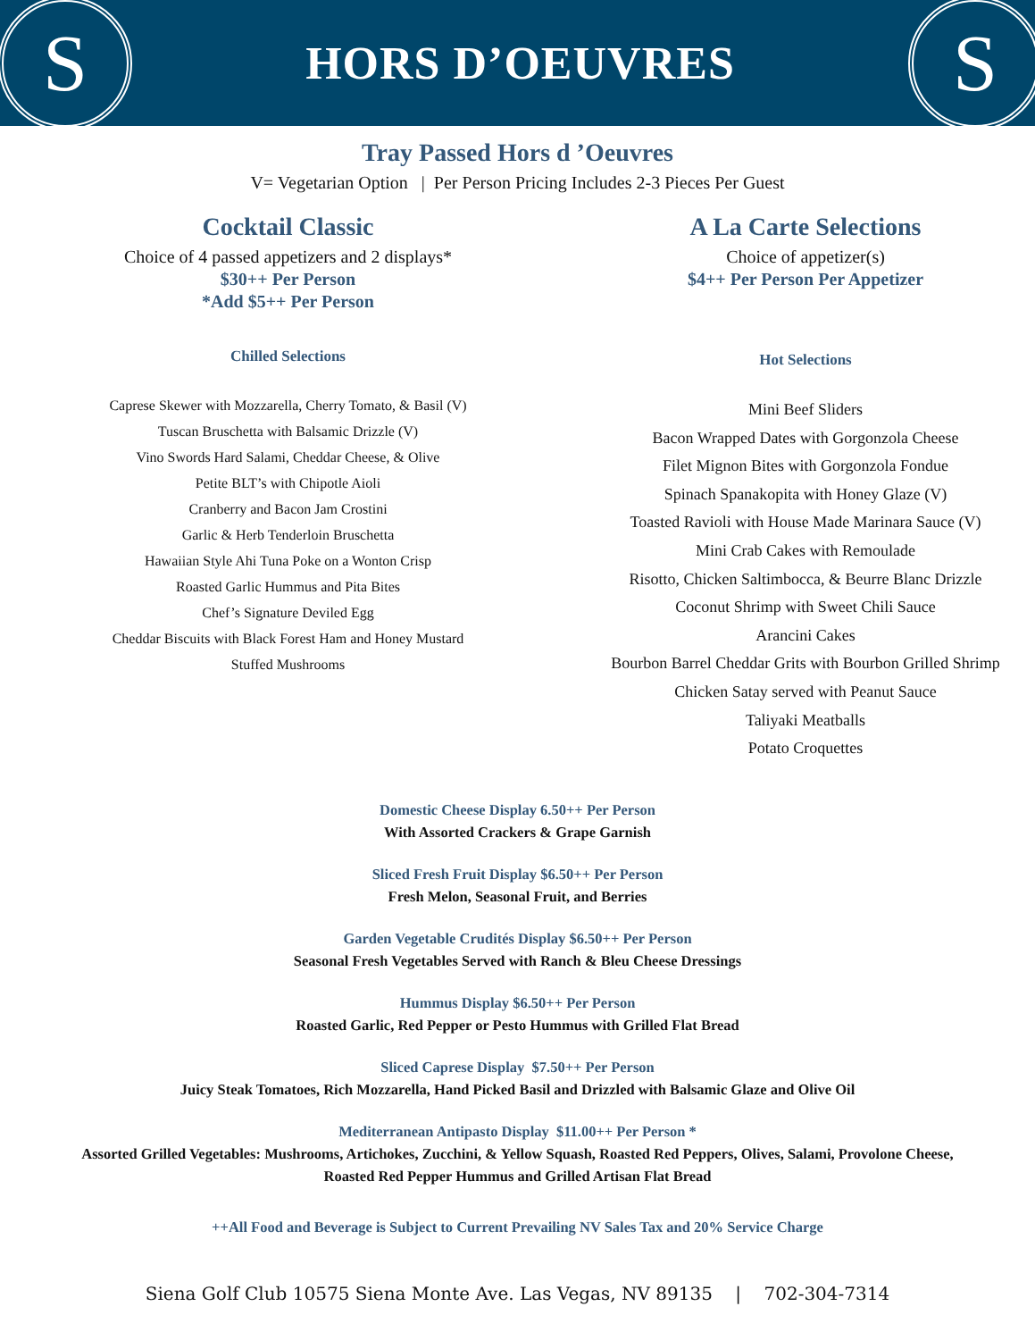S
HORS D’OEUVRES
S
Tray Passed Hors d ’Oeuvres
V= Vegetarian Option | Per Person Pricing Includes 2-3 Pieces Per Guest
Cocktail Classic
Choice of 4 passed appetizers and 2 displays*
$30++ Per Person
*Add $5++ Per Person
Chilled Selections
Caprese Skewer with Mozzarella, Cherry Tomato, & Basil (V)
Tuscan Bruschetta with Balsamic Drizzle (V)
Vino Swords Hard Salami, Cheddar Cheese, & Olive
Petite BLT’s with Chipotle Aioli
Cranberry and Bacon Jam Crostini
Garlic & Herb Tenderloin Bruschetta
Hawaiian Style Ahi Tuna Poke on a Wonton Crisp
Roasted Garlic Hummus and Pita Bites
Chef’s Signature Deviled Egg
Cheddar Biscuits with Black Forest Ham and Honey Mustard
Stuffed Mushrooms
A La Carte Selections
Choice of appetizer(s)
$4++ Per Person Per Appetizer
Hot Selections
Mini Beef Sliders
Bacon Wrapped Dates with Gorgonzola Cheese
Filet Mignon Bites with Gorgonzola Fondue
Spinach Spanakopita with Honey Glaze (V)
Toasted Ravioli with House Made Marinara Sauce (V)
Mini Crab Cakes with Remoulade
Risotto, Chicken Saltimbocca, & Beurre Blanc Drizzle
Coconut Shrimp with Sweet Chili Sauce
Arancini Cakes
Bourbon Barrel Cheddar Grits with Bourbon Grilled Shrimp
Chicken Satay served with Peanut Sauce
Taliyaki Meatballs
Potato Croquettes
Domestic Cheese Display 6.50++ Per Person
With Assorted Crackers & Grape Garnish
Sliced Fresh Fruit Display $6.50++ Per Person
Fresh Melon, Seasonal Fruit, and Berries
Garden Vegetable Crudités Display $6.50++ Per Person
Seasonal Fresh Vegetables Served with Ranch & Bleu Cheese Dressings
Hummus Display $6.50++ Per Person
Roasted Garlic, Red Pepper or Pesto Hummus with Grilled Flat Bread
Sliced Caprese Display $7.50++ Per Person
Juicy Steak Tomatoes, Rich Mozzarella, Hand Picked Basil and Drizzled with Balsamic Glaze and Olive Oil
Mediterranean Antipasto Display $11.00++ Per Person *
Assorted Grilled Vegetables: Mushrooms, Artichokes, Zucchini, & Yellow Squash, Roasted Red Peppers, Olives, Salami, Provolone Cheese, Roasted Red Pepper Hummus and Grilled Artisan Flat Bread
++All Food and Beverage is Subject to Current Prevailing NV Sales Tax and 20% Service Charge
Siena Golf Club 10575 Siena Monte Ave. Las Vegas, NV 89135 | 702-304-7314